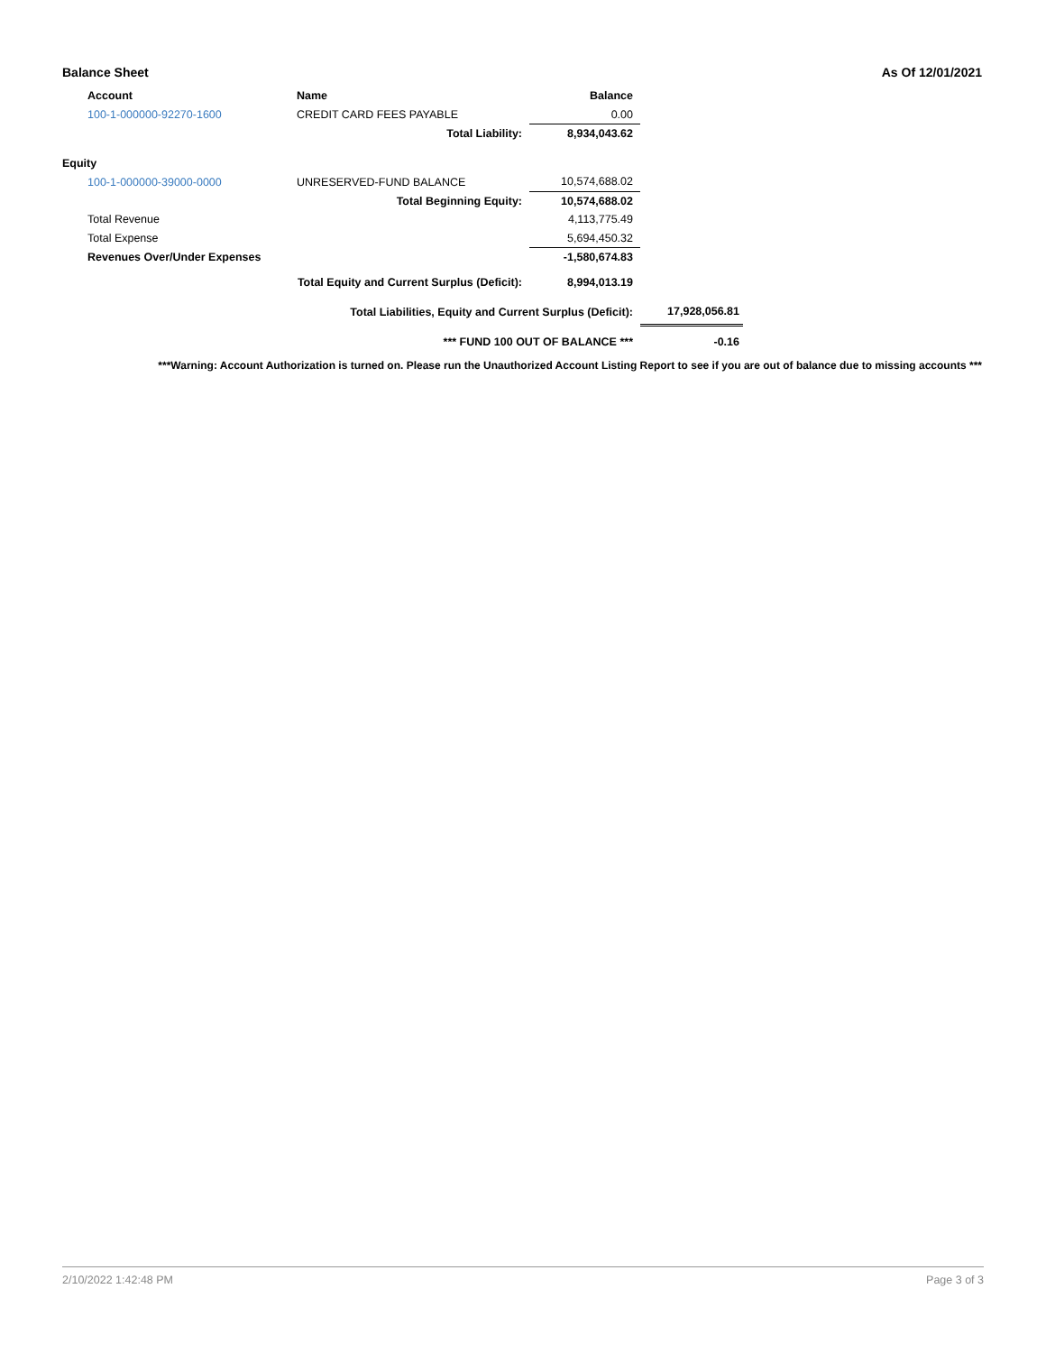Balance Sheet As Of 12/01/2021
| Account | Name | Balance | | |
| 100-1-000000-92270-1600 | CREDIT CARD FEES PAYABLE | 0.00 | | |
| | Total Liability: | 8,934,043.62 | | |
| Equity | | | | |
| 100-1-000000-39000-0000 | UNRESERVED-FUND BALANCE | 10,574,688.02 | | |
| | Total Beginning Equity: | 10,574,688.02 | | |
| Total Revenue | | 4,113,775.49 | | |
| Total Expense | | 5,694,450.32 | | |
| Revenues Over/Under Expenses | | -1,580,674.83 | | |
| | Total Equity and Current Surplus (Deficit): | 8,994,013.19 | | |
| | Total Liabilities, Equity and Current Surplus (Deficit): | | 17,928,056.81 | |
| | *** FUND 100 OUT OF BALANCE *** | | -0.16 | |
***Warning: Account Authorization is turned on. Please run the Unauthorized Account Listing Report to see if you are out of balance due to missing accounts ***
2/10/2022 1:42:48 PM Page 3 of 3